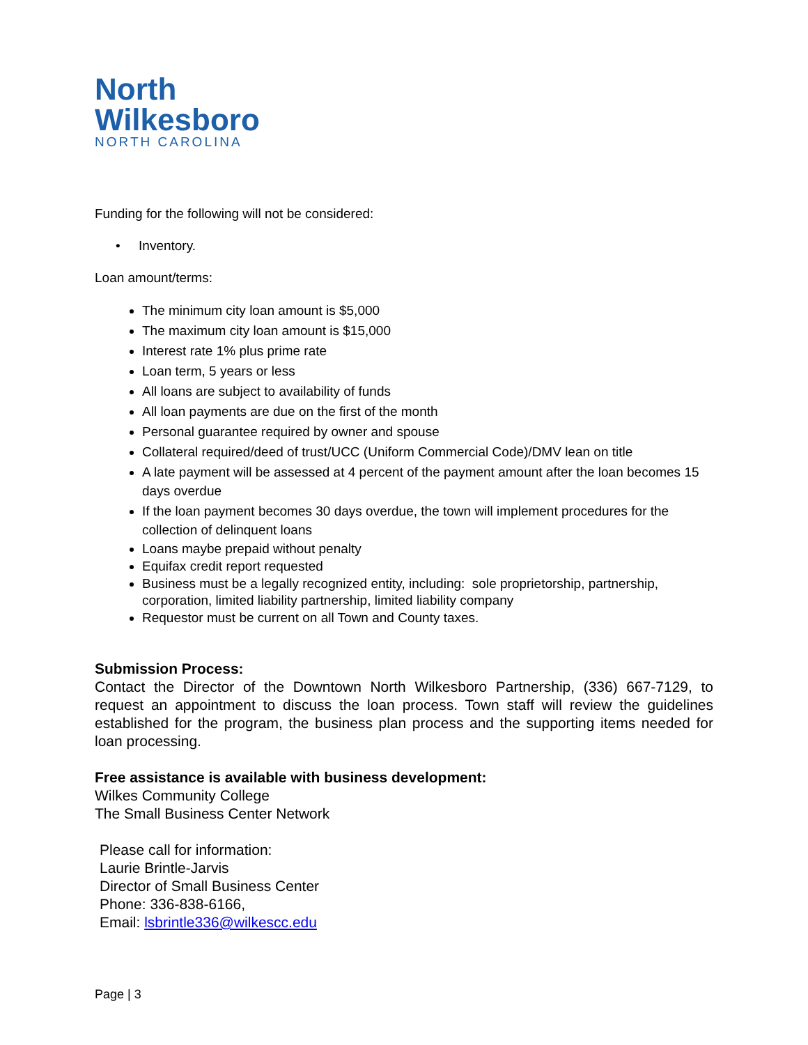North
Wilkesboro
NORTH CAROLINA
Funding for the following will not be considered:
• Inventory.
Loan amount/terms:
The minimum city loan amount is $5,000
The maximum city loan amount is $15,000
Interest rate 1% plus prime rate
Loan term, 5 years or less
All loans are subject to availability of funds
All loan payments are due on the first of the month
Personal guarantee required by owner and spouse
Collateral required/deed of trust/UCC (Uniform Commercial Code)/DMV lean on title
A late payment will be assessed at 4 percent of the payment amount after the loan becomes 15 days overdue
If the loan payment becomes 30 days overdue, the town will implement procedures for the collection of delinquent loans
Loans maybe prepaid without penalty
Equifax credit report requested
Business must be a legally recognized entity, including: sole proprietorship, partnership, corporation, limited liability partnership, limited liability company
Requestor must be current on all Town and County taxes.
Submission Process:
Contact the Director of the Downtown North Wilkesboro Partnership, (336) 667-7129, to request an appointment to discuss the loan process. Town staff will review the guidelines established for the program, the business plan process and the supporting items needed for loan processing.
Free assistance is available with business development:
Wilkes Community College
The Small Business Center Network
Please call for information:
Laurie Brintle-Jarvis
Director of Small Business Center
Phone: 336-838-6166,
Email: lsbrintle336@wilkescc.edu
Page | 3